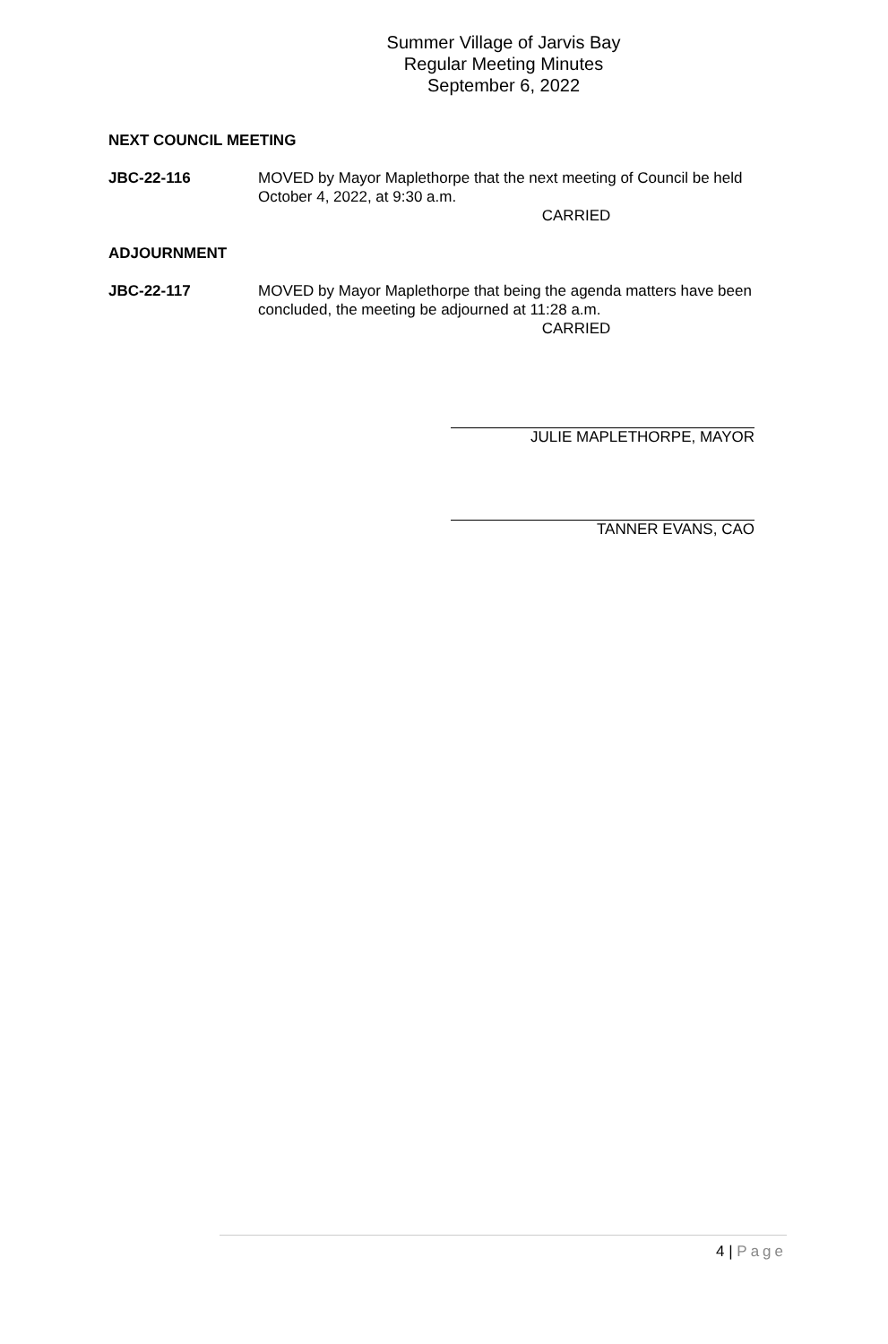Summer Village of Jarvis Bay
Regular Meeting Minutes
September 6, 2022
NEXT COUNCIL MEETING
JBC-22-116 MOVED by Mayor Maplethorpe that the next meeting of Council be held October 4, 2022, at 9:30 a.m.
CARRIED
ADJOURNMENT
JBC-22-117 MOVED by Mayor Maplethorpe that being the agenda matters have been concluded, the meeting be adjourned at 11:28 a.m.
CARRIED
JULIE MAPLETHORPE, MAYOR
TANNER EVANS, CAO
4 | Page